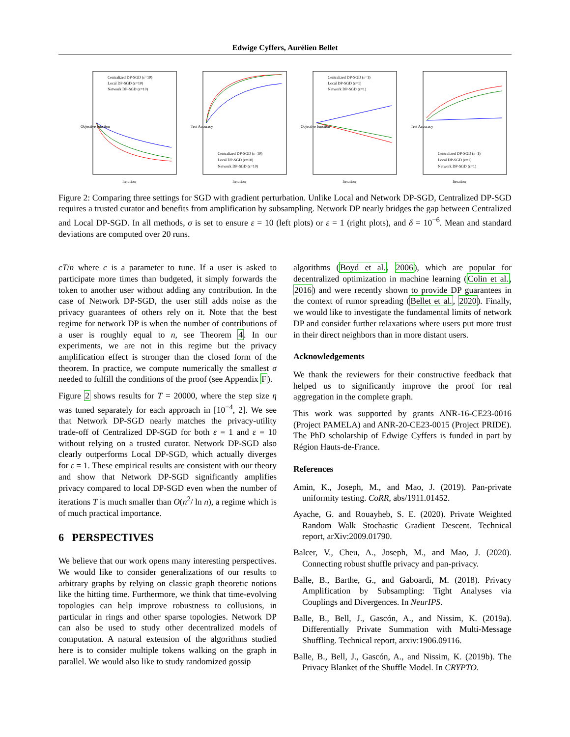Edwige Cyffers, Aurélien Bellet
Objective function
Centralized DP-SGD (ε=10)
Local DP-SGD (ε=10)
Network DP-SGD (ε=10)
Iteration
Test Accuracy
Centralized DP-SGD (ε=10)
Local DP-SGD (ε=10)
Network DP-SGD (ε=10)
Iteration
Objective function
Centralized DP-SGD (ε=1)
Local DP-SGD (ε=1)
Network DP-SGD (ε=1)
Iteration
Test Accuracy
Centralized DP-SGD (ε=1)
Local DP-SGD (ε=1)
Network DP-SGD (ε=1)
Iteration
Figure 2: Comparing three settings for SGD with gradient perturbation. Unlike Local and Network DP-SGD, Centralized DP-SGD requires a trusted curator and benefits from amplification by subsampling. Network DP nearly bridges the gap between Centralized and Local DP-SGD. In all methods, σ is set to ensure ε = 10 (left plots) or ε = 1 (right plots), and δ = 10<sup>−6</sup>. Mean and standard deviations are computed over 20 runs.
cT/n where c is a parameter to tune. If a user is asked to participate more times than budgeted, it simply forwards the token to another user without adding any contribution. In the case of Network DP-SGD, the user still adds noise as the privacy guarantees of others rely on it. Note that the best regime for network DP is when the number of contributions of a user is roughly equal to n, see Theorem 4. In our experiments, we are not in this regime but the privacy amplification effect is stronger than the closed form of the theorem. In practice, we compute numerically the smallest σ needed to fulfill the conditions of the proof (see Appendix F).
Figure 2 shows results for T = 20000, where the step size η was tuned separately for each approach in [10<sup>−4</sup>, 2]. We see that Network DP-SGD nearly matches the privacy-utility trade-off of Centralized DP-SGD for both ε = 1 and ε = 10 without relying on a trusted curator. Network DP-SGD also clearly outperforms Local DP-SGD, which actually diverges for ε = 1. These empirical results are consistent with our theory and show that Network DP-SGD significantly amplifies privacy compared to local DP-SGD even when the number of iterations T is much smaller than O(n<sup>2</sup>/ ln n), a regime which is of much practical importance.
6 PERSPECTIVES
We believe that our work opens many interesting perspectives. We would like to consider generalizations of our results to arbitrary graphs by relying on classic graph theoretic notions like the hitting time. Furthermore, we think that time-evolving topologies can help improve robustness to collusions, in particular in rings and other sparse topologies. Network DP can also be used to study other decentralized models of computation. A natural extension of the algorithms studied here is to consider multiple tokens walking on the graph in parallel. We would also like to study randomized gossip
algorithms (Boyd et al., 2006), which are popular for decentralized optimization in machine learning (Colin et al., 2016) and were recently shown to provide DP guarantees in the context of rumor spreading (Bellet et al., 2020). Finally, we would like to investigate the fundamental limits of network DP and consider further relaxations where users put more trust in their direct neighbors than in more distant users.
Acknowledgements
We thank the reviewers for their constructive feedback that helped us to significantly improve the proof for real aggregation in the complete graph.
This work was supported by grants ANR-16-CE23-0016 (Project PAMELA) and ANR-20-CE23-0015 (Project PRIDE). The PhD scholarship of Edwige Cyffers is funded in part by Région Hauts-de-France.
References
Amin, K., Joseph, M., and Mao, J. (2019). Pan-private uniformity testing. CoRR, abs/1911.01452.
Ayache, G. and Rouayheb, S. E. (2020). Private Weighted Random Walk Stochastic Gradient Descent. Technical report, arXiv:2009.01790.
Balcer, V., Cheu, A., Joseph, M., and Mao, J. (2020). Connecting robust shuffle privacy and pan-privacy.
Balle, B., Barthe, G., and Gaboardi, M. (2018). Privacy Amplification by Subsampling: Tight Analyses via Couplings and Divergences. In NeurIPS.
Balle, B., Bell, J., Gascón, A., and Nissim, K. (2019a). Differentially Private Summation with Multi-Message Shuffling. Technical report, arxiv:1906.09116.
Balle, B., Bell, J., Gascón, A., and Nissim, K. (2019b). The Privacy Blanket of the Shuffle Model. In CRYPTO.